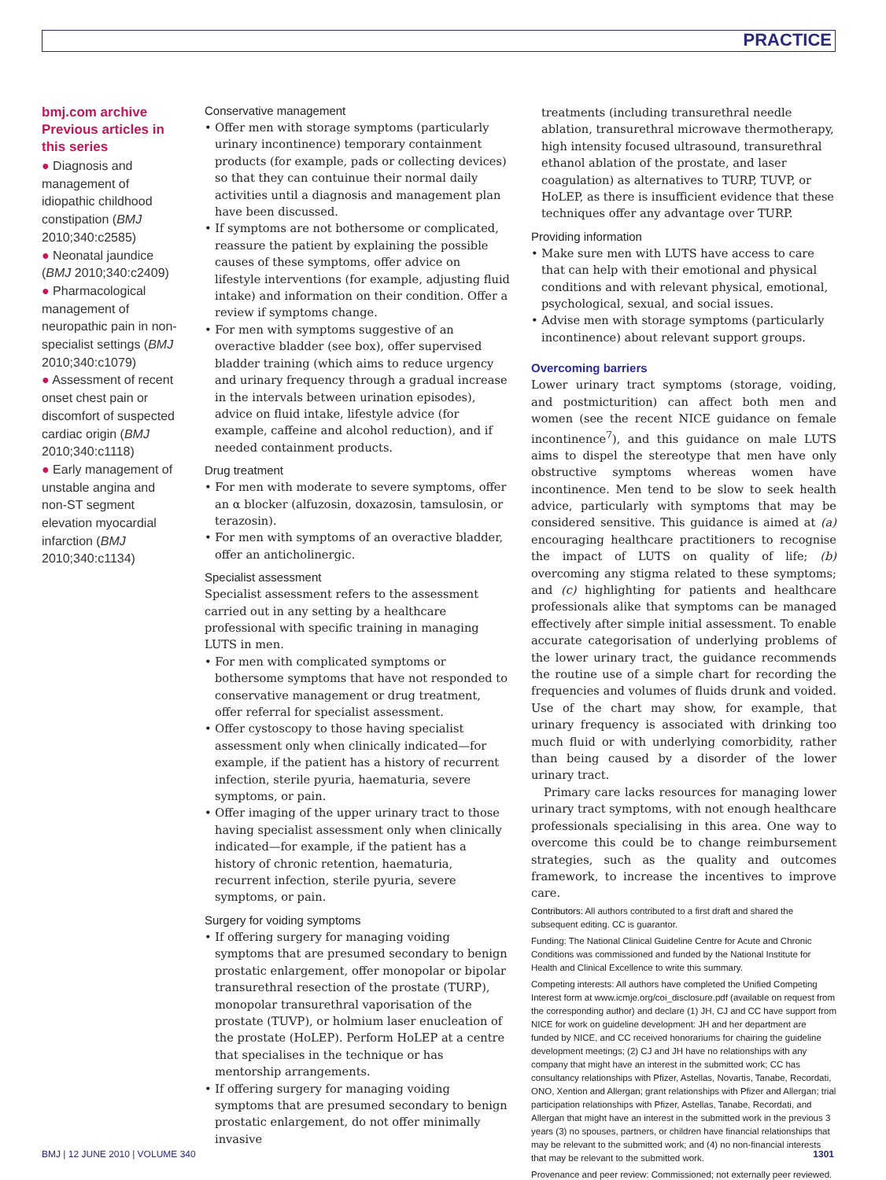PRACTICE
bmj.com archive
Previous articles in this series
● Diagnosis and management of idiopathic childhood constipation (BMJ 2010;340:c2585)
● Neonatal jaundice (BMJ 2010;340:c2409)
● Pharmacological management of neuropathic pain in non-specialist settings (BMJ 2010;340:c1079)
● Assessment of recent onset chest pain or discomfort of suspected cardiac origin (BMJ 2010;340:c1118)
● Early management of unstable angina and non-ST segment elevation myocardial infarction (BMJ 2010;340:c1134)
Conservative management
• Offer men with storage symptoms (particularly urinary incontinence) temporary containment products (for example, pads or collecting devices) so that they can contuinue their normal daily activities until a diagnosis and management plan have been discussed.
• If symptoms are not bothersome or complicated, reassure the patient by explaining the possible causes of these symptoms, offer advice on lifestyle interventions (for example, adjusting fluid intake) and information on their condition. Offer a review if symptoms change.
• For men with symptoms suggestive of an overactive bladder (see box), offer supervised bladder training (which aims to reduce urgency and urinary frequency through a gradual increase in the intervals between urination episodes), advice on fluid intake, lifestyle advice (for example, caffeine and alcohol reduction), and if needed containment products.
Drug treatment
• For men with moderate to severe symptoms, offer an α blocker (alfuzosin, doxazosin, tamsulosin, or terazosin).
• For men with symptoms of an overactive bladder, offer an anticholinergic.
Specialist assessment
Specialist assessment refers to the assessment carried out in any setting by a healthcare professional with specific training in managing LUTS in men.
• For men with complicated symptoms or bothersome symptoms that have not responded to conservative management or drug treatment, offer referral for specialist assessment.
• Offer cystoscopy to those having specialist assessment only when clinically indicated—for example, if the patient has a history of recurrent infection, sterile pyuria, haematuria, severe symptoms, or pain.
• Offer imaging of the upper urinary tract to those having specialist assessment only when clinically indicated—for example, if the patient has a history of chronic retention, haematuria, recurrent infection, sterile pyuria, severe symptoms, or pain.
Surgery for voiding symptoms
• If offering surgery for managing voiding symptoms that are presumed secondary to benign prostatic enlargement, offer monopolar or bipolar transurethral resection of the prostate (TURP), monopolar transurethral vaporisation of the prostate (TUVP), or holmium laser enucleation of the prostate (HoLEP). Perform HoLEP at a centre that specialises in the technique or has mentorship arrangements.
• If offering surgery for managing voiding symptoms that are presumed secondary to benign prostatic enlargement, do not offer minimally invasive
treatments (including transurethral needle ablation, transurethral microwave thermotherapy, high intensity focused ultrasound, transurethral ethanol ablation of the prostate, and laser coagulation) as alternatives to TURP, TUVP, or HoLEP, as there is insufficient evidence that these techniques offer any advantage over TURP.
Providing information
• Make sure men with LUTS have access to care that can help with their emotional and physical conditions and with relevant physical, emotional, psychological, sexual, and social issues.
• Advise men with storage symptoms (particularly incontinence) about relevant support groups.
Overcoming barriers
Lower urinary tract symptoms (storage, voiding, and postmicturition) can affect both men and women (see the recent NICE guidance on female incontinence<sup>7</sup>), and this guidance on male LUTS aims to dispel the stereotype that men have only obstructive symptoms whereas women have incontinence. Men tend to be slow to seek health advice, particularly with symptoms that may be considered sensitive. This guidance is aimed at (a) encouraging healthcare practitioners to recognise the impact of LUTS on quality of life; (b) overcoming any stigma related to these symptoms; and (c) highlighting for patients and healthcare professionals alike that symptoms can be managed effectively after simple initial assessment. To enable accurate categorisation of underlying problems of the lower urinary tract, the guidance recommends the routine use of a simple chart for recording the frequencies and volumes of fluids drunk and voided. Use of the chart may show, for example, that urinary frequency is associated with drinking too much fluid or with underlying comorbidity, rather than being caused by a disorder of the lower urinary tract.
Primary care lacks resources for managing lower urinary tract symptoms, with not enough healthcare professionals specialising in this area. One way to overcome this could be to change reimbursement strategies, such as the quality and outcomes framework, to increase the incentives to improve care.
Contributors: All authors contributed to a first draft and shared the subsequent editing. CC is guarantor.
Funding: The National Clinical Guideline Centre for Acute and Chronic Conditions was commissioned and funded by the National Institute for Health and Clinical Excellence to write this summary.
Competing interests: All authors have completed the Unified Competing Interest form at www.icmje.org/coi_disclosure.pdf (available on request from the corresponding author) and declare (1) JH, CJ and CC have support from NICE for work on guideline development: JH and her department are funded by NICE, and CC received honorariums for chairing the guideline development meetings; (2) CJ and JH have no relationships with any company that might have an interest in the submitted work; CC has consultancy relationships with Pfizer, Astellas, Novartis, Tanabe, Recordati, ONO, Xention and Allergan; grant relationships with Pfizer and Allergan; trial participation relationships with Pfizer, Astellas, Tanabe, Recordati, and Allergan that might have an interest in the submitted work in the previous 3 years (3) no spouses, partners, or children have financial relationships that may be relevant to the submitted work; and (4) no non-financial interests that may be relevant to the submitted work.
Provenance and peer review: Commissioned; not externally peer reviewed.
BMJ | 12 JUNE 2010 | VOLUME 340 1301